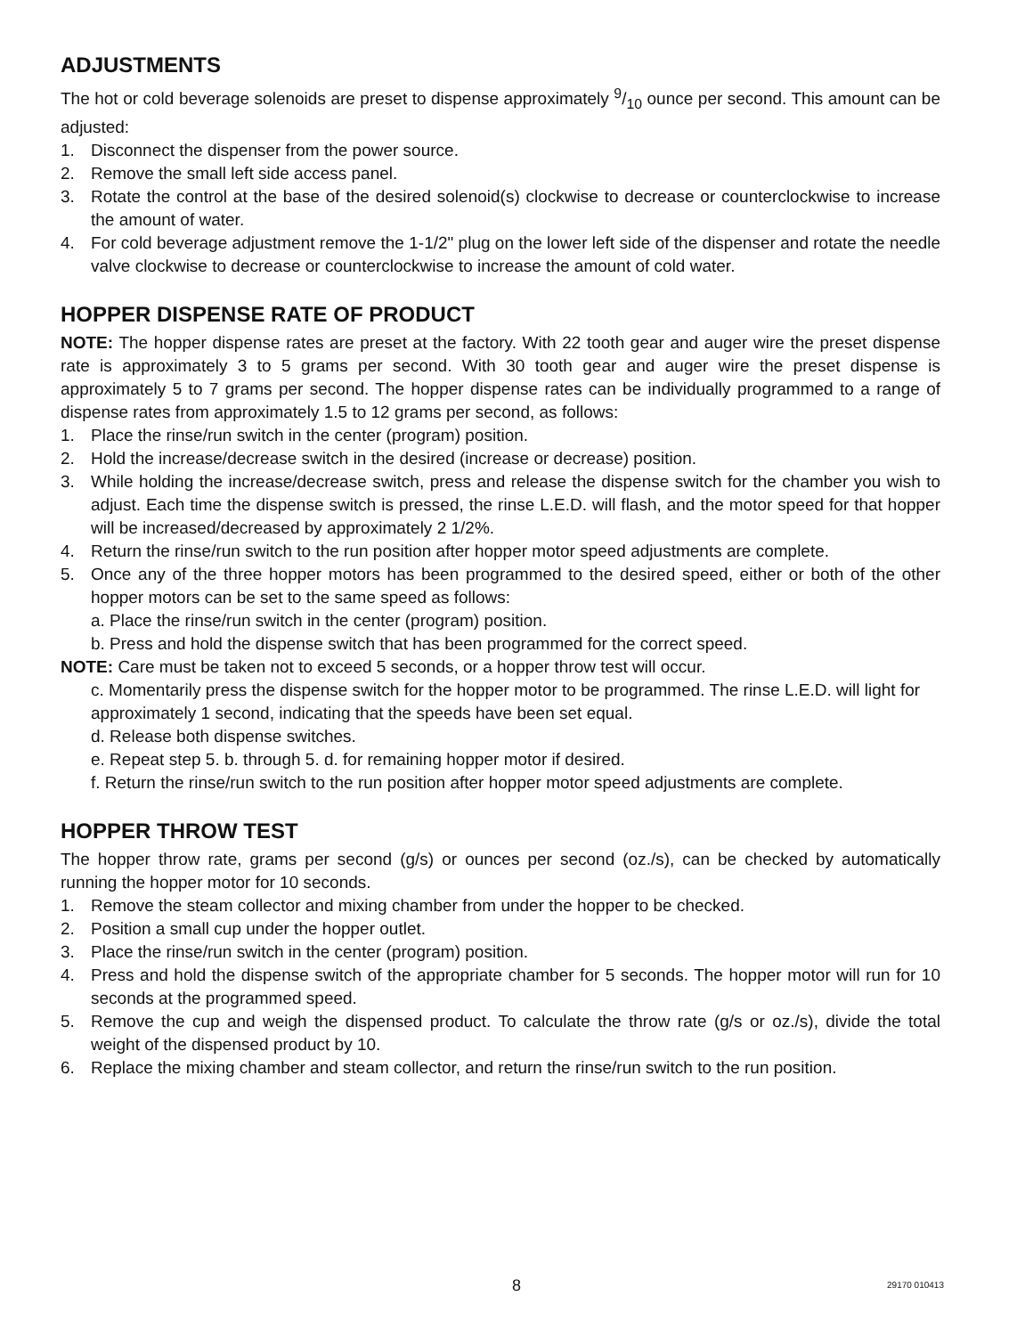ADJUSTMENTS
The hot or cold beverage solenoids are preset to dispense approximately 9/10 ounce per second. This amount can be adjusted:
1. Disconnect the dispenser from the power source.
2. Remove the small left side access panel.
3. Rotate the control at the base of the desired solenoid(s) clockwise to decrease or counterclockwise to increase the amount of water.
4. For cold beverage adjustment remove the 1-1/2" plug on the lower left side of the dispenser and rotate the needle valve clockwise to decrease or counterclockwise to increase the amount of cold water.
HOPPER DISPENSE RATE OF PRODUCT
NOTE: The hopper dispense rates are preset at the factory. With 22 tooth gear and auger wire the preset dispense rate is approximately 3 to 5 grams per second. With 30 tooth gear and auger wire the preset dispense is approximately 5 to 7 grams per second. The hopper dispense rates can be individually programmed to a range of dispense rates from approximately 1.5 to 12 grams per second, as follows:
1. Place the rinse/run switch in the center (program) position.
2. Hold the increase/decrease switch in the desired (increase or decrease) position.
3. While holding the increase/decrease switch, press and release the dispense switch for the chamber you wish to adjust. Each time the dispense switch is pressed, the rinse L.E.D. will flash, and the motor speed for that hopper will be increased/decreased by approximately 2 1/2%.
4. Return the rinse/run switch to the run position after hopper motor speed adjustments are complete.
5. Once any of the three hopper motors has been programmed to the desired speed, either or both of the other hopper motors can be set to the same speed as follows:
a. Place the rinse/run switch in the center (program) position.
b. Press and hold the dispense switch that has been programmed for the correct speed.
NOTE: Care must be taken not to exceed 5 seconds, or a hopper throw test will occur.
c. Momentarily press the dispense switch for the hopper motor to be programmed. The rinse L.E.D. will light for approximately 1 second, indicating that the speeds have been set equal.
d. Release both dispense switches.
e. Repeat step 5. b. through 5. d. for remaining hopper motor if desired.
f. Return the rinse/run switch to the run position after hopper motor speed adjustments are complete.
HOPPER THROW TEST
The hopper throw rate, grams per second (g/s) or ounces per second (oz./s), can be checked by automatically running the hopper motor for 10 seconds.
1. Remove the steam collector and mixing chamber from under the hopper to be checked.
2. Position a small cup under the hopper outlet.
3. Place the rinse/run switch in the center (program) position.
4. Press and hold the dispense switch of the appropriate chamber for 5 seconds. The hopper motor will run for 10 seconds at the programmed speed.
5. Remove the cup and weigh the dispensed product. To calculate the throw rate (g/s or oz./s), divide the total weight of the dispensed product by 10.
6. Replace the mixing chamber and steam collector, and return the rinse/run switch to the run position.
8
29170 010413